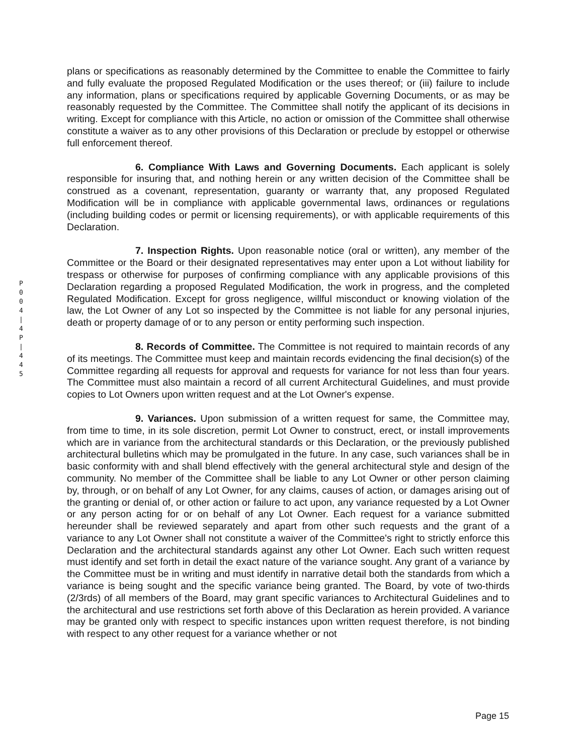P
0
0
4
|
4
P
|
4
4
5
plans or specifications as reasonably determined by the Committee to enable the Committee to fairly and fully evaluate the proposed Regulated Modification or the uses thereof; or (iii) failure to include any information, plans or specifications required by applicable Governing Documents, or as may be reasonably requested by the Committee. The Committee shall notify the applicant of its decisions in writing. Except for compliance with this Article, no action or omission of the Committee shall otherwise constitute a waiver as to any other provisions of this Declaration or preclude by estoppel or otherwise full enforcement thereof.
6. Compliance With Laws and Governing Documents. Each applicant is solely responsible for insuring that, and nothing herein or any written decision of the Committee shall be construed as a covenant, representation, guaranty or warranty that, any proposed Regulated Modification will be in compliance with applicable governmental laws, ordinances or regulations (including building codes or permit or licensing requirements), or with applicable requirements of this Declaration.
7. Inspection Rights. Upon reasonable notice (oral or written), any member of the Committee or the Board or their designated representatives may enter upon a Lot without liability for trespass or otherwise for purposes of confirming compliance with any applicable provisions of this Declaration regarding a proposed Regulated Modification, the work in progress, and the completed Regulated Modification. Except for gross negligence, willful misconduct or knowing violation of the law, the Lot Owner of any Lot so inspected by the Committee is not liable for any personal injuries, death or property damage of or to any person or entity performing such inspection.
8. Records of Committee. The Committee is not required to maintain records of any of its meetings. The Committee must keep and maintain records evidencing the final decision(s) of the Committee regarding all requests for approval and requests for variance for not less than four years. The Committee must also maintain a record of all current Architectural Guidelines, and must provide copies to Lot Owners upon written request and at the Lot Owner's expense.
9. Variances. Upon submission of a written request for same, the Committee may, from time to time, in its sole discretion, permit Lot Owner to construct, erect, or install improvements which are in variance from the architectural standards or this Declaration, or the previously published architectural bulletins which may be promulgated in the future. In any case, such variances shall be in basic conformity with and shall blend effectively with the general architectural style and design of the community. No member of the Committee shall be liable to any Lot Owner or other person claiming by, through, or on behalf of any Lot Owner, for any claims, causes of action, or damages arising out of the granting or denial of, or other action or failure to act upon, any variance requested by a Lot Owner or any person acting for or on behalf of any Lot Owner. Each request for a variance submitted hereunder shall be reviewed separately and apart from other such requests and the grant of a variance to any Lot Owner shall not constitute a waiver of the Committee's right to strictly enforce this Declaration and the architectural standards against any other Lot Owner. Each such written request must identify and set forth in detail the exact nature of the variance sought. Any grant of a variance by the Committee must be in writing and must identify in narrative detail both the standards from which a variance is being sought and the specific variance being granted. The Board, by vote of two-thirds (2/3rds) of all members of the Board, may grant specific variances to Architectural Guidelines and to the architectural and use restrictions set forth above of this Declaration as herein provided. A variance may be granted only with respect to specific instances upon written request therefore, is not binding with respect to any other request for a variance whether or not
Page 15